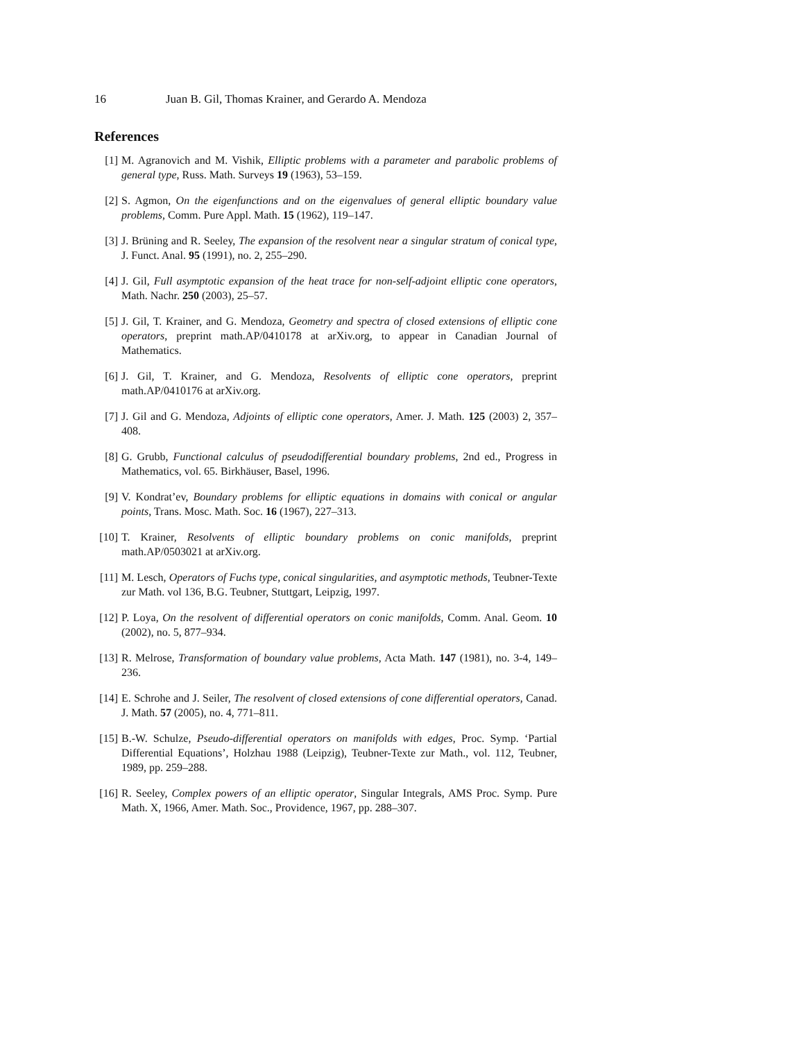16 Juan B. Gil, Thomas Krainer, and Gerardo A. Mendoza
References
[1] M. Agranovich and M. Vishik, Elliptic problems with a parameter and parabolic problems of general type, Russ. Math. Surveys 19 (1963), 53–159.
[2] S. Agmon, On the eigenfunctions and on the eigenvalues of general elliptic boundary value problems, Comm. Pure Appl. Math. 15 (1962), 119–147.
[3] J. Brüning and R. Seeley, The expansion of the resolvent near a singular stratum of conical type, J. Funct. Anal. 95 (1991), no. 2, 255–290.
[4] J. Gil, Full asymptotic expansion of the heat trace for non-self-adjoint elliptic cone operators, Math. Nachr. 250 (2003), 25–57.
[5] J. Gil, T. Krainer, and G. Mendoza, Geometry and spectra of closed extensions of elliptic cone operators, preprint math.AP/0410178 at arXiv.org, to appear in Canadian Journal of Mathematics.
[6] J. Gil, T. Krainer, and G. Mendoza, Resolvents of elliptic cone operators, preprint math.AP/0410176 at arXiv.org.
[7] J. Gil and G. Mendoza, Adjoints of elliptic cone operators, Amer. J. Math. 125 (2003) 2, 357–408.
[8] G. Grubb, Functional calculus of pseudodifferential boundary problems, 2nd ed., Progress in Mathematics, vol. 65. Birkhäuser, Basel, 1996.
[9] V. Kondrat’ev, Boundary problems for elliptic equations in domains with conical or angular points, Trans. Mosc. Math. Soc. 16 (1967), 227–313.
[10] T. Krainer, Resolvents of elliptic boundary problems on conic manifolds, preprint math.AP/0503021 at arXiv.org.
[11] M. Lesch, Operators of Fuchs type, conical singularities, and asymptotic methods, Teubner-Texte zur Math. vol 136, B.G. Teubner, Stuttgart, Leipzig, 1997.
[12] P. Loya, On the resolvent of differential operators on conic manifolds, Comm. Anal. Geom. 10 (2002), no. 5, 877–934.
[13] R. Melrose, Transformation of boundary value problems, Acta Math. 147 (1981), no. 3-4, 149–236.
[14] E. Schrohe and J. Seiler, The resolvent of closed extensions of cone differential operators, Canad. J. Math. 57 (2005), no. 4, 771–811.
[15] B.-W. Schulze, Pseudo-differential operators on manifolds with edges, Proc. Symp. ‘Partial Differential Equations’, Holzhau 1988 (Leipzig), Teubner-Texte zur Math., vol. 112, Teubner, 1989, pp. 259–288.
[16] R. Seeley, Complex powers of an elliptic operator, Singular Integrals, AMS Proc. Symp. Pure Math. X, 1966, Amer. Math. Soc., Providence, 1967, pp. 288–307.